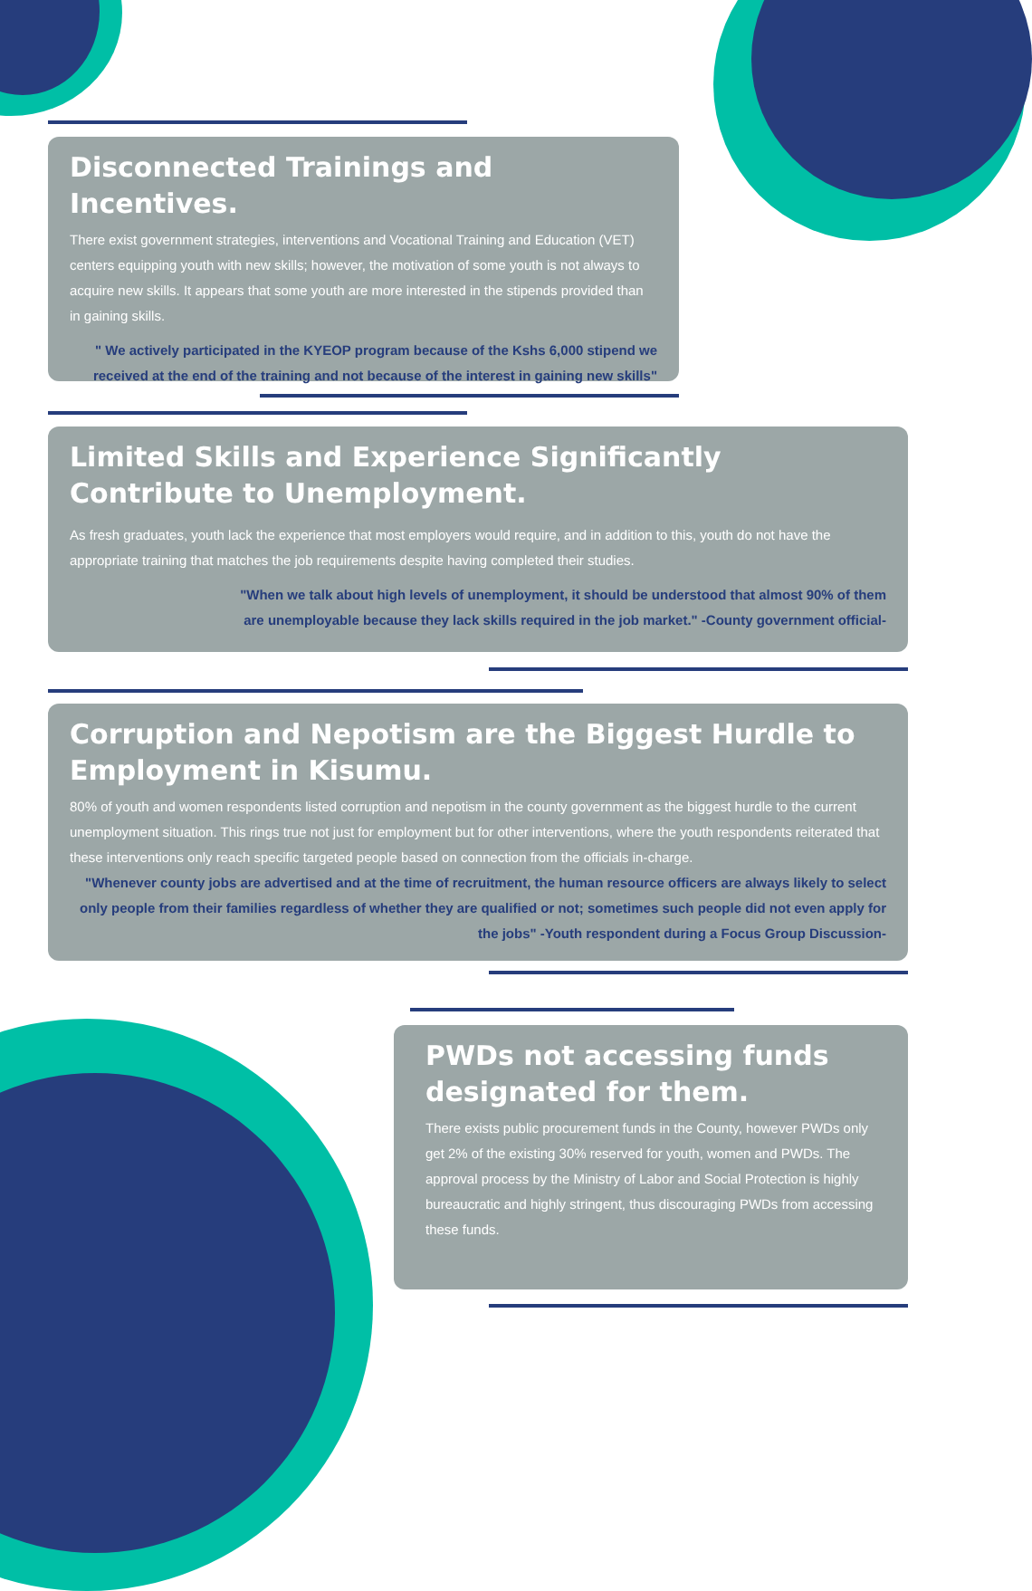Disconnected Trainings and Incentives.
There exist government strategies, interventions and Vocational Training and Education (VET) centers equipping youth with new skills; however, the motivation of some youth is not always to acquire new skills. It appears that some youth are more interested in the stipends provided than in gaining skills.
" We actively participated in the KYEOP program because of the Kshs 6,000 stipend we received at the end of the training and not because of the interest in gaining new skills"
Limited Skills and Experience Significantly Contribute to Unemployment.
As fresh graduates, youth lack the experience that most employers would require, and in addition to this, youth do not have the appropriate training that matches the job requirements despite having completed their studies.
"When we talk about high levels of unemployment, it should be understood that almost 90% of them are unemployable because they lack skills required in the job market." -County government official-
Corruption and Nepotism are the Biggest Hurdle to Employment in Kisumu.
80% of youth and women respondents listed corruption and nepotism in the county government as the biggest hurdle to the current unemployment situation. This rings true not just for employment but for other interventions, where the youth respondents reiterated that these interventions only reach specific targeted people based on connection from the officials in-charge.
"Whenever county jobs are advertised and at the time of recruitment, the human resource officers are always likely to select only people from their families regardless of whether they are qualified or not; sometimes such people did not even apply for the jobs" -Youth respondent during a Focus Group Discussion-
PWDs not accessing funds designated for them.
There exists public procurement funds in the County, however PWDs only get 2% of the existing 30% reserved for youth, women and PWDs. The approval process by the Ministry of Labor and Social Protection is highly bureaucratic and highly stringent, thus discouraging PWDs from accessing these funds.